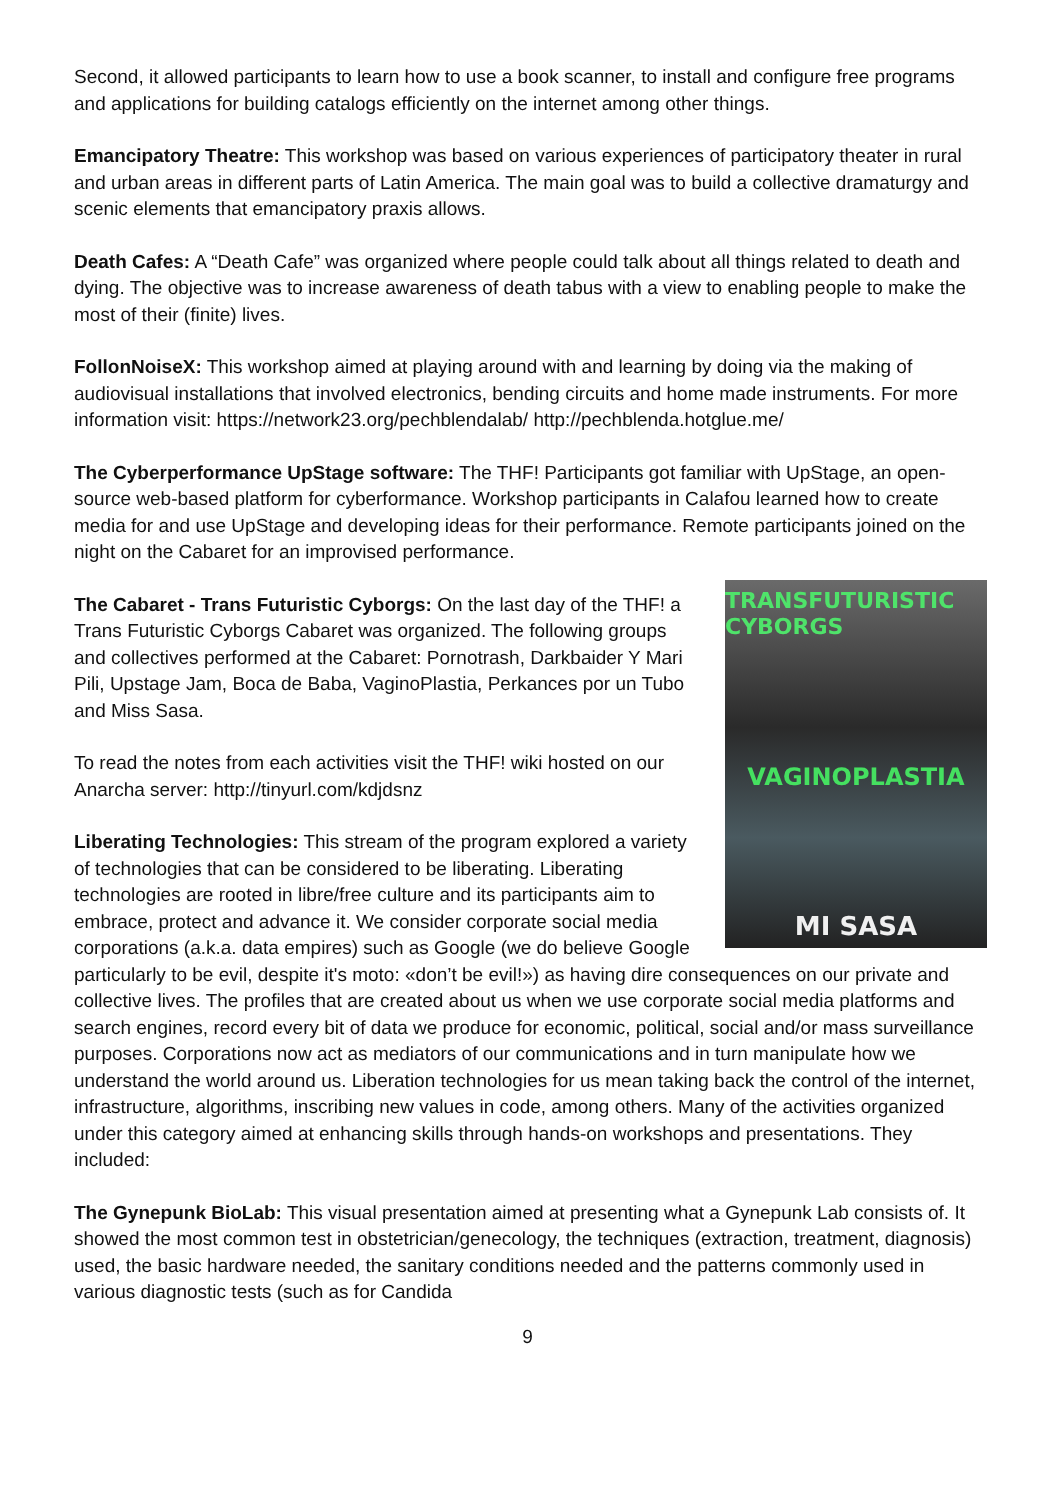Second, it allowed participants to learn how to use a book scanner, to install and configure free programs and applications for building catalogs efficiently on the internet among other things.
Emancipatory Theatre: This workshop was based on various experiences of participatory theater in rural and urban areas in different parts of Latin America. The main goal was to build a collective dramaturgy and scenic elements that emancipatory praxis allows.
Death Cafes: A “Death Cafe” was organized where people could talk about all things related to death and dying. The objective was to increase awareness of death tabus with a view to enabling people to make the most of their (finite) lives.
FollonNoiseX: This workshop aimed at playing around with and learning by doing via the making of audiovisual installations that involved electronics, bending circuits and home made instruments. For more information visit: https://network23.org/pechblendalab/ http://pechblenda.hotglue.me/
The Cyberperformance UpStage software: The THF! Participants got familiar with UpStage, an open-source web-based platform for cyberformance. Workshop participants in Calafou learned how to create media for and use UpStage and developing ideas for their performance. Remote participants joined on the night on the Cabaret for an improvised performance.
TRANSFUTURISTIC CYBORGS
VAGINOPLASTIA
MI SASA
The Cabaret - Trans Futuristic Cyborgs: On the last day of the THF! a Trans Futuristic Cyborgs Cabaret was organized. The following groups and collectives performed at the Cabaret: Pornotrash, Darkbaider Y Mari Pili, Upstage Jam, Boca de Baba, VaginoPlastia, Perkances por un Tubo and Miss Sasa.
To read the notes from each activities visit the THF! wiki hosted on our Anarcha server: http://tinyurl.com/kdjdsnz
Liberating Technologies: This stream of the program explored a variety of technologies that can be considered to be liberating. Liberating technologies are rooted in libre/free culture and its participants aim to embrace, protect and advance it. We consider corporate social media corporations (a.k.a. data empires) such as Google (we do believe Google particularly to be evil, despite it's moto: «don’t be evil!») as having dire consequences on our private and collective lives. The profiles that are created about us when we use corporate social media platforms and search engines, record every bit of data we produce for economic, political, social and/or mass surveillance purposes. Corporations now act as mediators of our communications and in turn manipulate how we understand the world around us. Liberation technologies for us mean taking back the control of the internet, infrastructure, algorithms, inscribing new values in code, among others. Many of the activities organized under this category aimed at enhancing skills through hands-on workshops and presentations. They included:
The Gynepunk BioLab: This visual presentation aimed at presenting what a Gynepunk Lab consists of. It showed the most common test in obstetrician/genecology, the techniques (extraction, treatment, diagnosis) used, the basic hardware needed, the sanitary conditions needed and the patterns commonly used in various diagnostic tests (such as for Candida
9